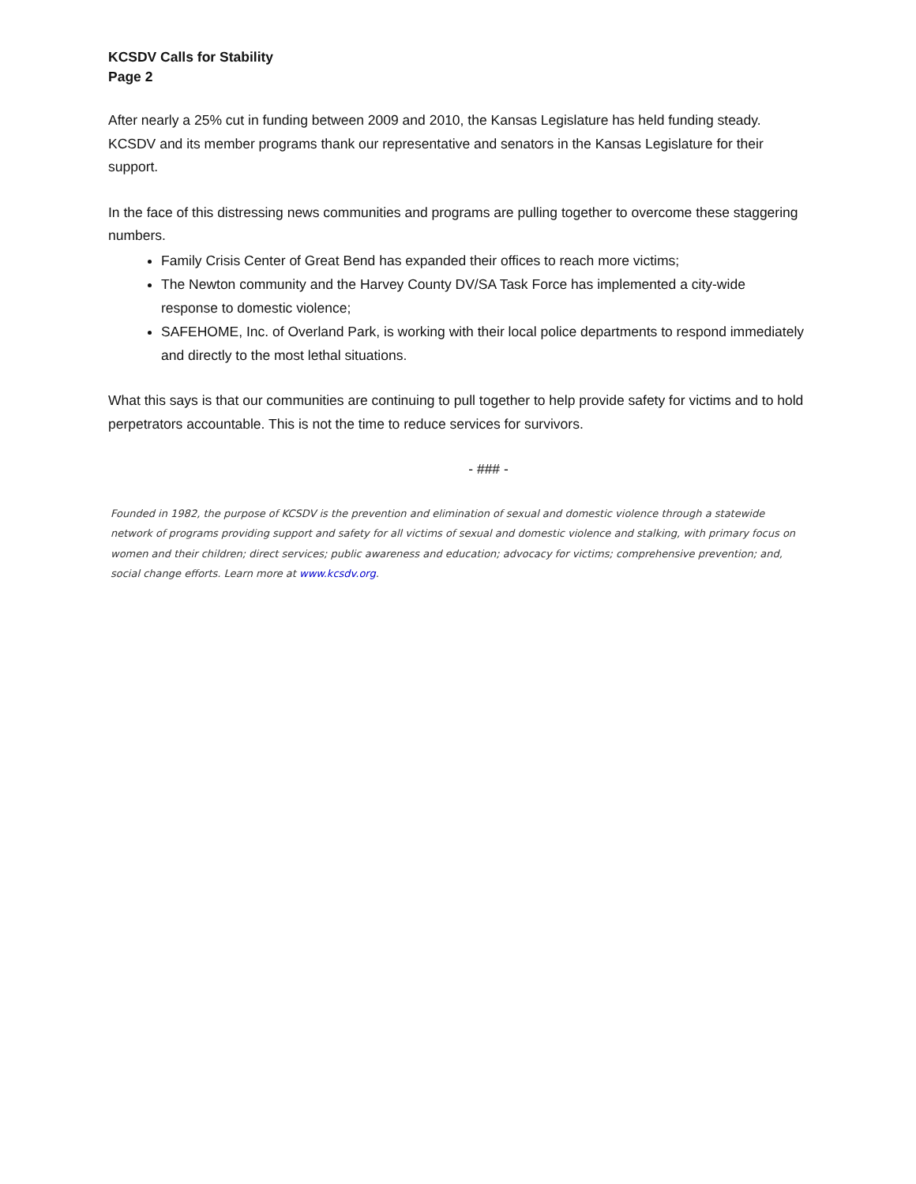KCSDV Calls for Stability
Page 2
After nearly a 25% cut in funding between 2009 and 2010, the Kansas Legislature has held funding steady. KCSDV and its member programs thank our representative and senators in the Kansas Legislature for their support.
In the face of this distressing news communities and programs are pulling together to overcome these staggering numbers.
Family Crisis Center of Great Bend has expanded their offices to reach more victims;
The Newton community and the Harvey County DV/SA Task Force has implemented a city-wide response to domestic violence;
SAFEHOME, Inc. of Overland Park, is working with their local police departments to respond immediately and directly to the most lethal situations.
What this says is that our communities are continuing to pull together to help provide safety for victims and to hold perpetrators accountable. This is not the time to reduce services for survivors.
- ### -
Founded in 1982, the purpose of KCSDV is the prevention and elimination of sexual and domestic violence through a statewide network of programs providing support and safety for all victims of sexual and domestic violence and stalking, with primary focus on women and their children; direct services; public awareness and education; advocacy for victims; comprehensive prevention; and, social change efforts. Learn more at www.kcsdv.org.